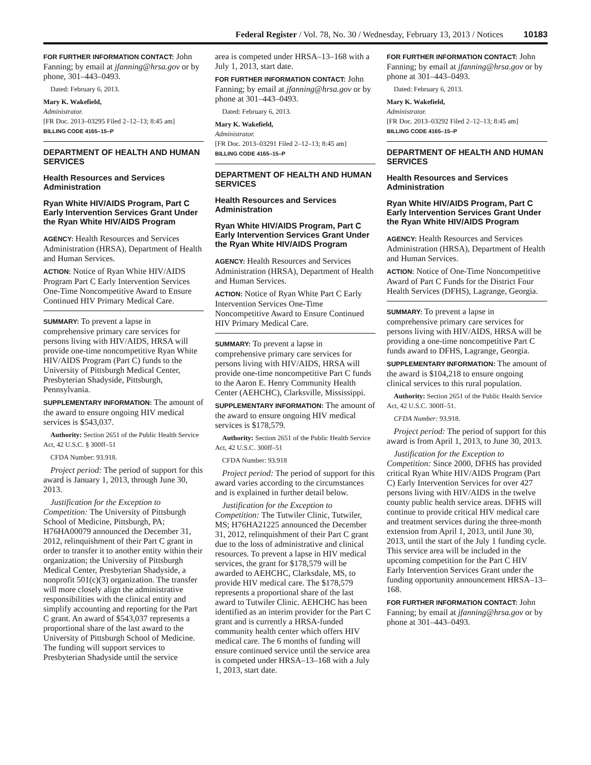Federal Register / Vol. 78, No. 30 / Wednesday, February 13, 2013 / Notices 10183
FOR FURTHER INFORMATION CONTACT: John Fanning; by email at jfanning@hrsa.gov or by phone, 301–443–0493.
Dated: February 6, 2013.
Mary K. Wakefield,
Administrator.
[FR Doc. 2013–03295 Filed 2–12–13; 8:45 am]
BILLING CODE 4165–15–P
DEPARTMENT OF HEALTH AND HUMAN SERVICES
Health Resources and Services Administration
Ryan White HIV/AIDS Program, Part C Early Intervention Services Grant Under the Ryan White HIV/AIDS Program
AGENCY: Health Resources and Services Administration (HRSA), Department of Health and Human Services.
ACTION: Notice of Ryan White HIV/AIDS Program Part C Early Intervention Services One-Time Noncompetitive Award to Ensure Continued HIV Primary Medical Care.
SUMMARY: To prevent a lapse in comprehensive primary care services for persons living with HIV/AIDS, HRSA will provide one-time noncompetitive Ryan White HIV/AIDS Program (Part C) funds to the University of Pittsburgh Medical Center, Presbyterian Shadyside, Pittsburgh, Pennsylvania.
SUPPLEMENTARY INFORMATION: The amount of the award to ensure ongoing HIV medical services is $543,037.
Authority: Section 2651 of the Public Health Service Act, 42 U.S.C. § 300ff–51
CFDA Number: 93.918.
Project period: The period of support for this award is January 1, 2013, through June 30, 2013.
Justification for the Exception to Competition: The University of Pittsburgh School of Medicine, Pittsburgh, PA; H76HA00079 announced the December 31, 2012, relinquishment of their Part C grant in order to transfer it to another entity within their organization; the University of Pittsburgh Medical Center, Presbyterian Shadyside, a nonprofit 501(c)(3) organization. The transfer will more closely align the administrative responsibilities with the clinical entity and simplify accounting and reporting for the Part C grant. An award of $543,037 represents a proportional share of the last award to the University of Pittsburgh School of Medicine. The funding will support services to Presbyterian Shadyside until the service
area is competed under HRSA–13–168 with a July 1, 2013, start date.
FOR FURTHER INFORMATION CONTACT: John Fanning; by email at jfanning@hrsa.gov or by phone at 301–443–0493.
Dated: February 6, 2013.
Mary K. Wakefield,
Administrator.
[FR Doc. 2013–03291 Filed 2–12–13; 8:45 am]
BILLING CODE 4165–15–P
DEPARTMENT OF HEALTH AND HUMAN SERVICES
Health Resources and Services Administration
Ryan White HIV/AIDS Program, Part C Early Intervention Services Grant Under the Ryan White HIV/AIDS Program
AGENCY: Health Resources and Services Administration (HRSA), Department of Health and Human Services.
ACTION: Notice of Ryan White Part C Early Intervention Services One-Time Noncompetitive Award to Ensure Continued HIV Primary Medical Care.
SUMMARY: To prevent a lapse in comprehensive primary care services for persons living with HIV/AIDS, HRSA will provide one-time noncompetitive Part C funds to the Aaron E. Henry Community Health Center (AEHCHC), Clarksville, Mississippi.
SUPPLEMENTARY INFORMATION: The amount of the award to ensure ongoing HIV medical services is $178,579.
Authority: Section 2651 of the Public Health Service Act, 42 U.S.C. 300ff–51
CFDA Number: 93.918
Project period: The period of support for this award varies according to the circumstances and is explained in further detail below.
Justification for the Exception to Competition: The Tutwiler Clinic, Tutwiler, MS; H76HA21225 announced the December 31, 2012, relinquishment of their Part C grant due to the loss of administrative and clinical resources. To prevent a lapse in HIV medical services, the grant for $178,579 will be awarded to AEHCHC, Clarksdale, MS, to provide HIV medical care. The $178,579 represents a proportional share of the last award to Tutwiler Clinic. AEHCHC has been identified as an interim provider for the Part C grant and is currently a HRSA-funded community health center which offers HIV medical care. The 6 months of funding will ensure continued service until the service area is competed under HRSA–13–168 with a July 1, 2013, start date.
FOR FURTHER INFORMATION CONTACT: John Fanning; by email at jfanning@hrsa.gov or by phone at 301–443–0493.
Dated: February 6, 2013.
Mary K. Wakefield,
Administrator.
[FR Doc. 2013–03292 Filed 2–12–13; 8:45 am]
BILLING CODE 4165–15–P
DEPARTMENT OF HEALTH AND HUMAN SERVICES
Health Resources and Services Administration
Ryan White HIV/AIDS Program, Part C Early Intervention Services Grant Under the Ryan White HIV/AIDS Program
AGENCY: Health Resources and Services Administration (HRSA), Department of Health and Human Services.
ACTION: Notice of One-Time Noncompetitive Award of Part C Funds for the District Four Health Services (DFHS), Lagrange, Georgia.
SUMMARY: To prevent a lapse in comprehensive primary care services for persons living with HIV/AIDS, HRSA will be providing a one-time noncompetitive Part C funds award to DFHS, Lagrange, Georgia.
SUPPLEMENTARY INFORMATION: The amount of the award is $104,218 to ensure ongoing clinical services to this rural population.
Authority: Section 2651 of the Public Health Service Act, 42 U.S.C. 300ff–51.
CFDA Number: 93.918.
Project period: The period of support for this award is from April 1, 2013, to June 30, 2013.
Justification for the Exception to Competition: Since 2000, DFHS has provided critical Ryan White HIV/AIDS Program (Part C) Early Intervention Services for over 427 persons living with HIV/AIDS in the twelve county public health service areas. DFHS will continue to provide critical HIV medical care and treatment services during the three-month extension from April 1, 2013, until June 30, 2013, until the start of the July 1 funding cycle. This service area will be included in the upcoming competition for the Part C HIV Early Intervention Services Grant under the funding opportunity announcement HRSA–13–168.
FOR FURTHER INFORMATION CONTACT: John Fanning; by email at jfanning@hrsa.gov or by phone at 301–443–0493.